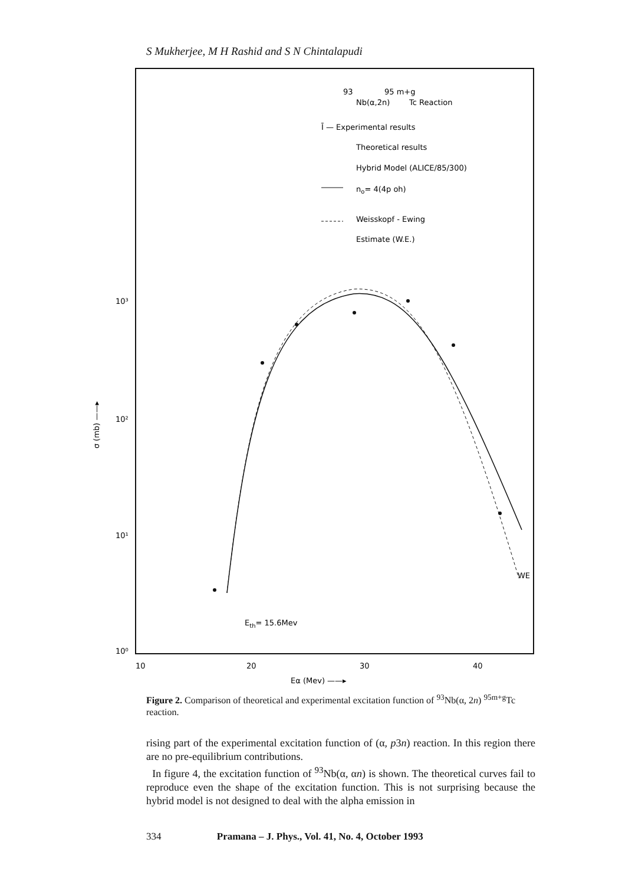S Mukherjee, M H Rashid and S N Chintalapudi
93
95 m+g
Nb(α,2n)
Tc Reaction
Ī — Experimental results
Theoretical results
Hybrid Model (ALICE/85/300)
no= 4(4p oh)
Weisskopf - Ewing
Estimate (W.E.)
10³
10²
10¹
10⁰
10
20
30
40
Eα (Mev) ——▸
σ (mb) ——▸
Eth= 15.6Mev
WE
Figure 2. Comparison of theoretical and experimental excitation function of <sup>93</sup>Nb(α, 2n) <sup>95m+g</sup>Tc reaction.
rising part of the experimental excitation function of (α, p3n) reaction. In this region there are no pre-equilibrium contributions.
In figure 4, the excitation function of <sup>93</sup>Nb(α, αn) is shown. The theoretical curves fail to reproduce even the shape of the excitation function. This is not surprising because the hybrid model is not designed to deal with the alpha emission in
334 Pramana – J. Phys., Vol. 41, No. 4, October 1993